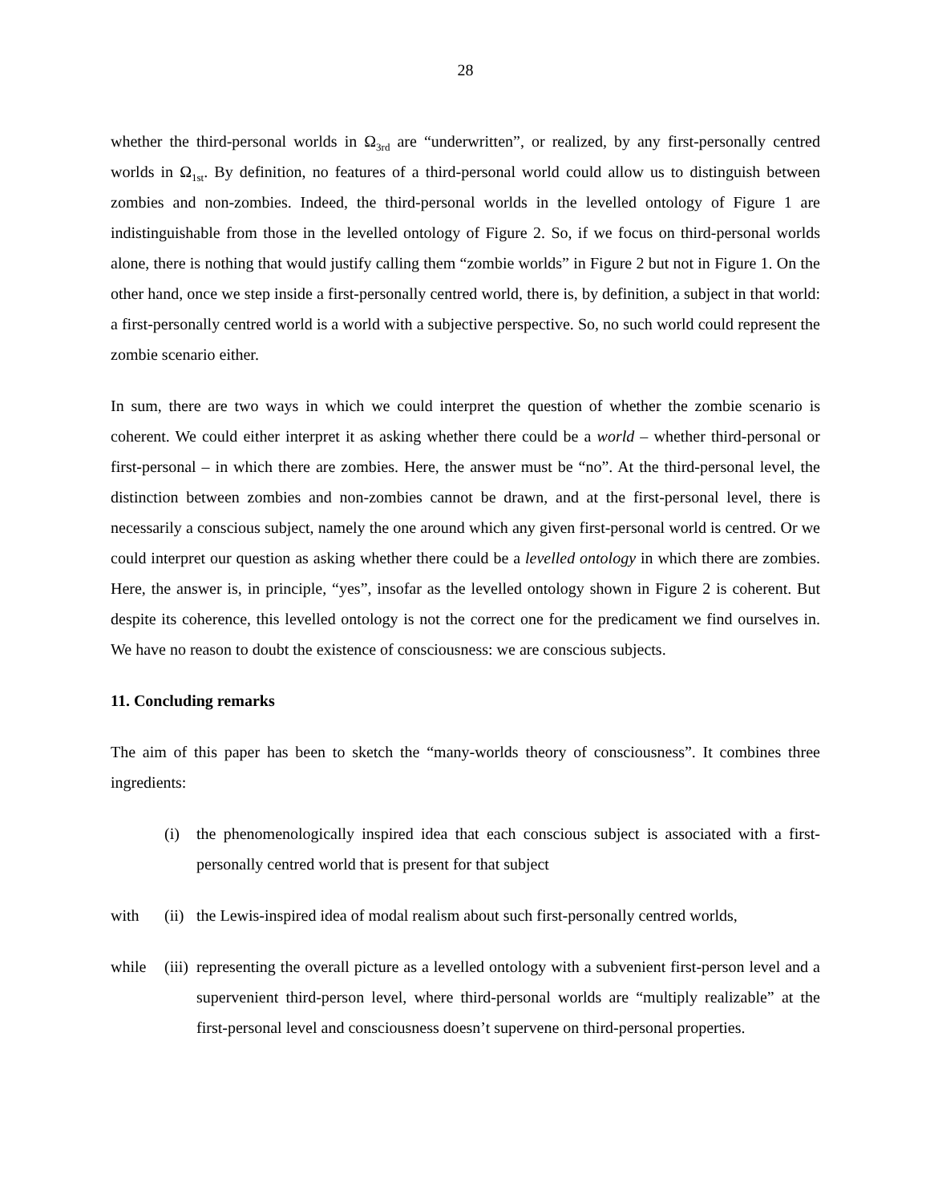28
whether the third-personal worlds in Ω<sub>3rd</sub> are “underwritten”, or realized, by any first-personally centred worlds in Ω<sub>1st</sub>. By definition, no features of a third-personal world could allow us to distinguish between zombies and non-zombies. Indeed, the third-personal worlds in the levelled ontology of Figure 1 are indistinguishable from those in the levelled ontology of Figure 2. So, if we focus on third-personal worlds alone, there is nothing that would justify calling them “zombie worlds” in Figure 2 but not in Figure 1. On the other hand, once we step inside a first-personally centred world, there is, by definition, a subject in that world: a first-personally centred world is a world with a subjective perspective. So, no such world could represent the zombie scenario either.
In sum, there are two ways in which we could interpret the question of whether the zombie scenario is coherent. We could either interpret it as asking whether there could be a world – whether third-personal or first-personal – in which there are zombies. Here, the answer must be “no”. At the third-personal level, the distinction between zombies and non-zombies cannot be drawn, and at the first-personal level, there is necessarily a conscious subject, namely the one around which any given first-personal world is centred. Or we could interpret our question as asking whether there could be a levelled ontology in which there are zombies. Here, the answer is, in principle, “yes”, insofar as the levelled ontology shown in Figure 2 is coherent. But despite its coherence, this levelled ontology is not the correct one for the predicament we find ourselves in. We have no reason to doubt the existence of consciousness: we are conscious subjects.
11. Concluding remarks
The aim of this paper has been to sketch the “many-worlds theory of consciousness”. It combines three ingredients:
(i) the phenomenologically inspired idea that each conscious subject is associated with a first-personally centred world that is present for that subject
with (ii) the Lewis-inspired idea of modal realism about such first-personally centred worlds,
while (iii) representing the overall picture as a levelled ontology with a subvenient first-person level and a supervenient third-person level, where third-personal worlds are “multiply realizable” at the first-personal level and consciousness doesn’t supervene on third-personal properties.